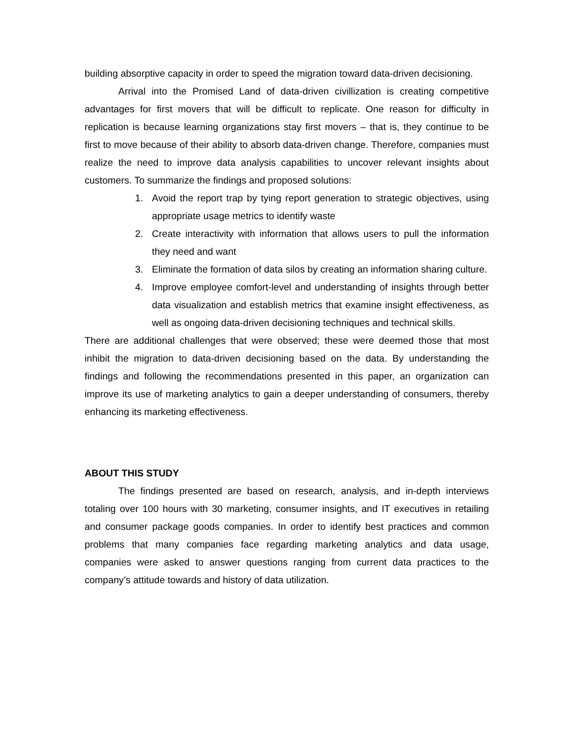building absorptive capacity in order to speed the migration toward data-driven decisioning.
Arrival into the Promised Land of data-driven civillization is creating competitive advantages for first movers that will be difficult to replicate. One reason for difficulty in replication is because learning organizations stay first movers – that is, they continue to be first to move because of their ability to absorb data-driven change. Therefore, companies must realize the need to improve data analysis capabilities to uncover relevant insights about customers. To summarize the findings and proposed solutions:
1. Avoid the report trap by tying report generation to strategic objectives, using appropriate usage metrics to identify waste
2. Create interactivity with information that allows users to pull the information they need and want
3. Eliminate the formation of data silos by creating an information sharing culture.
4. Improve employee comfort-level and understanding of insights through better data visualization and establish metrics that examine insight effectiveness, as well as ongoing data-driven decisioning techniques and technical skills.
There are additional challenges that were observed; these were deemed those that most inhibit the migration to data-driven decisioning based on the data. By understanding the findings and following the recommendations presented in this paper, an organization can improve its use of marketing analytics to gain a deeper understanding of consumers, thereby enhancing its marketing effectiveness.
ABOUT THIS STUDY
The findings presented are based on research, analysis, and in-depth interviews totaling over 100 hours with 30 marketing, consumer insights, and IT executives in retailing and consumer package goods companies. In order to identify best practices and common problems that many companies face regarding marketing analytics and data usage, companies were asked to answer questions ranging from current data practices to the company’s attitude towards and history of data utilization.